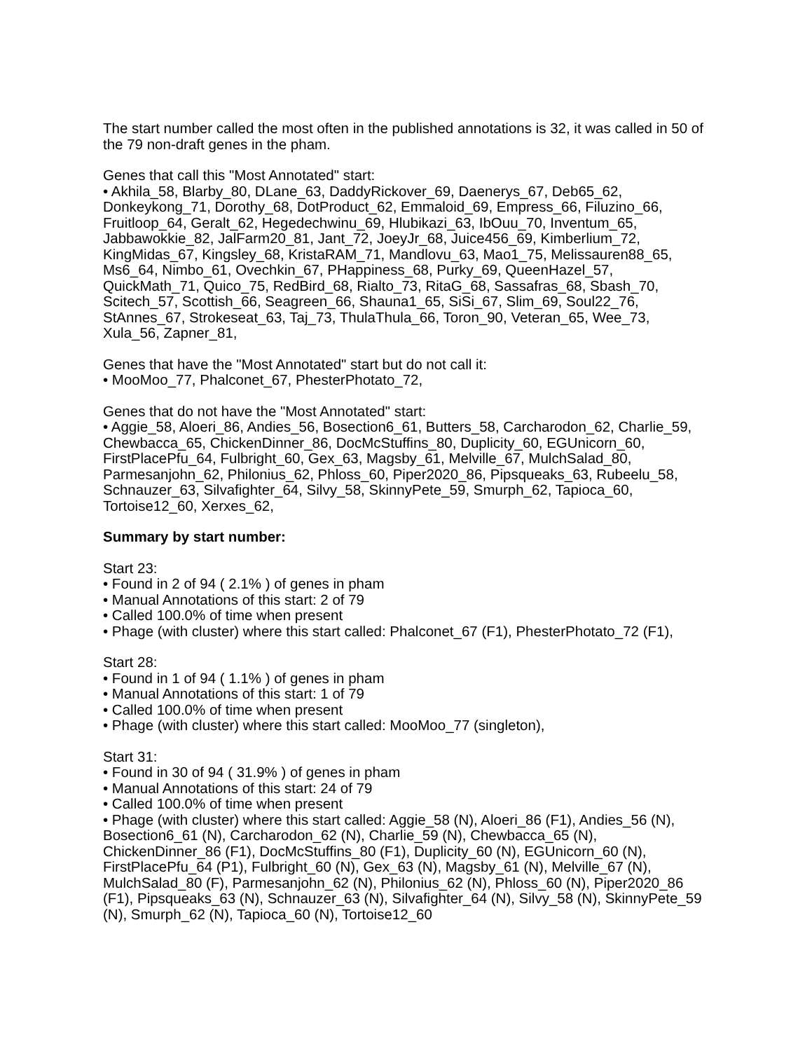The start number called the most often in the published annotations is 32, it was called in 50 of the 79 non-draft genes in the pham.
Genes that call this "Most Annotated" start:
• Akhila_58, Blarby_80, DLane_63, DaddyRickover_69, Daenerys_67, Deb65_62, Donkeykong_71, Dorothy_68, DotProduct_62, Emmaloid_69, Empress_66, Filuzino_66, Fruitloop_64, Geralt_62, Hegedechwinu_69, Hlubikazi_63, IbOuu_70, Inventum_65, Jabbawokkie_82, JalFarm20_81, Jant_72, JoeyJr_68, Juice456_69, Kimberlium_72, KingMidas_67, Kingsley_68, KristaRAM_71, Mandlovu_63, Mao1_75, Melissauren88_65, Ms6_64, Nimbo_61, Ovechkin_67, PHappiness_68, Purky_69, QueenHazel_57, QuickMath_71, Quico_75, RedBird_68, Rialto_73, RitaG_68, Sassafras_68, Sbash_70, Scitech_57, Scottish_66, Seagreen_66, Shauna1_65, SiSi_67, Slim_69, Soul22_76, StAnnes_67, Strokeseat_63, Taj_73, ThulaThula_66, Toron_90, Veteran_65, Wee_73, Xula_56, Zapner_81,
Genes that have the "Most Annotated" start but do not call it:
• MooMoo_77, Phalconet_67, PhesterPhotato_72,
Genes that do not have the "Most Annotated" start:
• Aggie_58, Aloeri_86, Andies_56, Bosection6_61, Butters_58, Carcharodon_62, Charlie_59, Chewbacca_65, ChickenDinner_86, DocMcStuffins_80, Duplicity_60, EGUnicorn_60, FirstPlacePfu_64, Fulbright_60, Gex_63, Magsby_61, Melville_67, MulchSalad_80, Parmesanjohn_62, Philonius_62, Phloss_60, Piper2020_86, Pipsqueaks_63, Rubeelu_58, Schnauzer_63, Silvafighter_64, Silvy_58, SkinnyPete_59, Smurph_62, Tapioca_60, Tortoise12_60, Xerxes_62,
Summary by start number:
Start 23:
• Found in 2 of 94 ( 2.1% ) of genes in pham
• Manual Annotations of this start: 2 of 79
• Called 100.0% of time when present
• Phage (with cluster) where this start called: Phalconet_67 (F1), PhesterPhotato_72 (F1),
Start 28:
• Found in 1 of 94 ( 1.1% ) of genes in pham
• Manual Annotations of this start: 1 of 79
• Called 100.0% of time when present
• Phage (with cluster) where this start called: MooMoo_77 (singleton),
Start 31:
• Found in 30 of 94 ( 31.9% ) of genes in pham
• Manual Annotations of this start: 24 of 79
• Called 100.0% of time when present
• Phage (with cluster) where this start called: Aggie_58 (N), Aloeri_86 (F1), Andies_56 (N), Bosection6_61 (N), Carcharodon_62 (N), Charlie_59 (N), Chewbacca_65 (N), ChickenDinner_86 (F1), DocMcStuffins_80 (F1), Duplicity_60 (N), EGUnicorn_60 (N), FirstPlacePfu_64 (P1), Fulbright_60 (N), Gex_63 (N), Magsby_61 (N), Melville_67 (N), MulchSalad_80 (F), Parmesanjohn_62 (N), Philonius_62 (N), Phloss_60 (N), Piper2020_86 (F1), Pipsqueaks_63 (N), Schnauzer_63 (N), Silvafighter_64 (N), Silvy_58 (N), SkinnyPete_59 (N), Smurph_62 (N), Tapioca_60 (N), Tortoise12_60